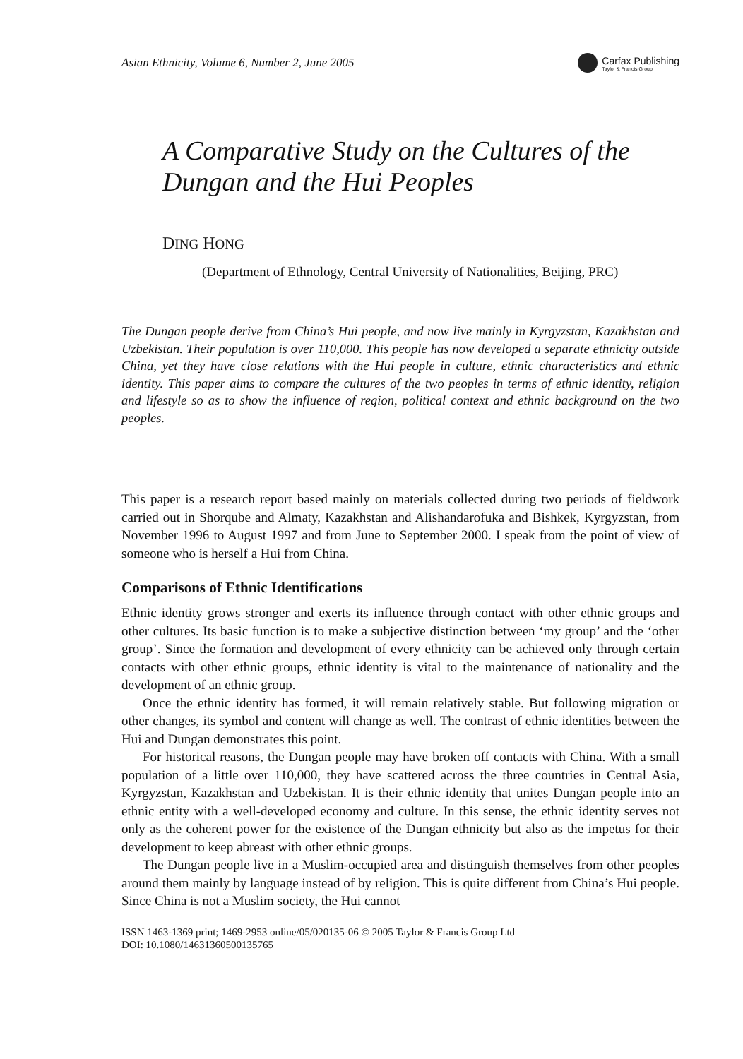Asian Ethnicity, Volume 6, Number 2, June 2005
Carfax Publishing
Taylor & Francis Group
A Comparative Study on the Cultures of the Dungan and the Hui Peoples
DING HONG
(Department of Ethnology, Central University of Nationalities, Beijing, PRC)
The Dungan people derive from China’s Hui people, and now live mainly in Kyrgyzstan, Kazakhstan and Uzbekistan. Their population is over 110,000. This people has now developed a separate ethnicity outside China, yet they have close relations with the Hui people in culture, ethnic characteristics and ethnic identity. This paper aims to compare the cultures of the two peoples in terms of ethnic identity, religion and lifestyle so as to show the influence of region, political context and ethnic background on the two peoples.
This paper is a research report based mainly on materials collected during two periods of fieldwork carried out in Shorqube and Almaty, Kazakhstan and Alishandarofuka and Bishkek, Kyrgyzstan, from November 1996 to August 1997 and from June to September 2000. I speak from the point of view of someone who is herself a Hui from China.
Comparisons of Ethnic Identifications
Ethnic identity grows stronger and exerts its influence through contact with other ethnic groups and other cultures. Its basic function is to make a subjective distinction between ‘my group’ and the ‘other group’. Since the formation and development of every ethnicity can be achieved only through certain contacts with other ethnic groups, ethnic identity is vital to the maintenance of nationality and the development of an ethnic group.
Once the ethnic identity has formed, it will remain relatively stable. But following migration or other changes, its symbol and content will change as well. The contrast of ethnic identities between the Hui and Dungan demonstrates this point.
For historical reasons, the Dungan people may have broken off contacts with China. With a small population of a little over 110,000, they have scattered across the three countries in Central Asia, Kyrgyzstan, Kazakhstan and Uzbekistan. It is their ethnic identity that unites Dungan people into an ethnic entity with a well-developed economy and culture. In this sense, the ethnic identity serves not only as the coherent power for the existence of the Dungan ethnicity but also as the impetus for their development to keep abreast with other ethnic groups.
The Dungan people live in a Muslim-occupied area and distinguish themselves from other peoples around them mainly by language instead of by religion. This is quite different from China’s Hui people. Since China is not a Muslim society, the Hui cannot
ISSN 1463-1369 print; 1469-2953 online/05/020135-06 © 2005 Taylor & Francis Group Ltd
DOI: 10.1080/14631360500135765